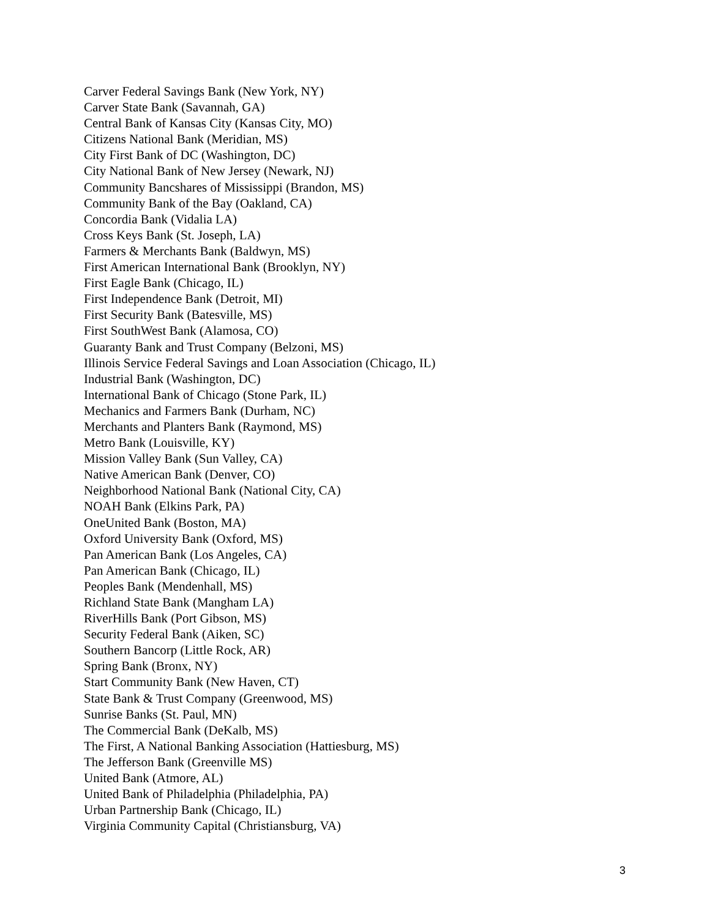Carver Federal Savings Bank (New York, NY)
Carver State Bank (Savannah, GA)
Central Bank of Kansas City (Kansas City, MO)
Citizens National Bank (Meridian, MS)
City First Bank of DC (Washington, DC)
City National Bank of New Jersey (Newark, NJ)
Community Bancshares of Mississippi (Brandon, MS)
Community Bank of the Bay (Oakland, CA)
Concordia Bank (Vidalia LA)
Cross Keys Bank (St. Joseph, LA)
Farmers & Merchants Bank (Baldwyn, MS)
First American International Bank (Brooklyn, NY)
First Eagle Bank (Chicago, IL)
First Independence Bank (Detroit, MI)
First Security Bank (Batesville, MS)
First SouthWest Bank (Alamosa, CO)
Guaranty Bank and Trust Company (Belzoni, MS)
Illinois Service Federal Savings and Loan Association (Chicago, IL)
Industrial Bank (Washington, DC)
International Bank of Chicago (Stone Park, IL)
Mechanics and Farmers Bank (Durham, NC)
Merchants and Planters Bank (Raymond, MS)
Metro Bank (Louisville, KY)
Mission Valley Bank (Sun Valley, CA)
Native American Bank (Denver, CO)
Neighborhood National Bank (National City, CA)
NOAH Bank (Elkins Park, PA)
OneUnited Bank (Boston, MA)
Oxford University Bank (Oxford, MS)
Pan American Bank (Los Angeles, CA)
Pan American Bank (Chicago, IL)
Peoples Bank (Mendenhall, MS)
Richland State Bank (Mangham LA)
RiverHills Bank (Port Gibson, MS)
Security Federal Bank (Aiken, SC)
Southern Bancorp (Little Rock, AR)
Spring Bank (Bronx, NY)
Start Community Bank (New Haven, CT)
State Bank & Trust Company (Greenwood, MS)
Sunrise Banks (St. Paul, MN)
The Commercial Bank (DeKalb, MS)
The First, A National Banking Association (Hattiesburg, MS)
The Jefferson Bank (Greenville MS)
United Bank (Atmore, AL)
United Bank of Philadelphia (Philadelphia, PA)
Urban Partnership Bank (Chicago, IL)
Virginia Community Capital (Christiansburg, VA)
3